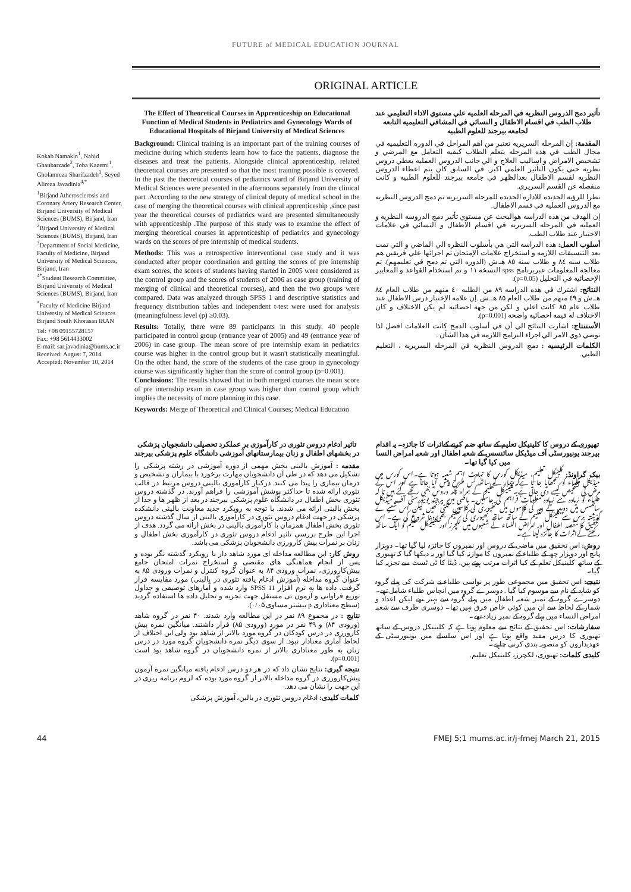FUTURE of MEDICAL EDUCATION JOURNAL
ORIGINAL ARTICLE
Kokab Namakin<sup>1</sup>, Nahid Ghanbarzade<sup>2</sup>, Toba Kazemi<sup>1</sup>, Gholamreza Sharifzadeh<sup>3</sup>, Seyed Alireza Javadinia<sup>4,*</sup>
<sup>1</sup> Birjand Atherosclerosis and Coronary Artery Research Center, Birjand University of Medical Sciences (BUMS), Birjand, Iran
<sup>2</sup> Birjand University of Medical Sciences (BUMS), Birjand, Iran
<sup>3</sup> Department of Social Medicine, Faculty of Medicine, Birjand University of Medical Sciences, Birjand, Iran
<sup>4*</sup>Student Research Committee, Birjand University of Medical Sciences (BUMS), Birjand, Iran
<sup>*</sup> Faculty of Medicine Birjand University of Medical Sciences Birjand South Khorasan IRAN
Tel: +98 09155728157
Fax: +98 5614433002
E-mail: sar.javadinia@bums.ac.ir
Received: August 7, 2014
Accepted: November 10, 2014
The Effect of Theoretical Courses in Apprenticeship on Educational Function of Medical Students in Pediatrics and Gynecology Wards of Educational Hospitals of Birjand University of Medical Sciences
Background: Clinical training is an important part of the training courses of medicine during which students learn how to face the patients, diagnose the diseases and treat the patients. Alongside clinical apprenticeship, related theoretical courses are presented so that the most training possible is covered. In the past the theoretical courses of pediatrics ward of Birjand University of Medical Sciences were presented in the afternoons separately from the clinical part .According to the new strategy of clinical deputy of medical school in the case of merging the theoretical courses with clinical apprenticeship ,since past year the theoretical courses of pediatrics ward are presented simultaneously with apprenticeship .The purpose of this study was to examine the effect of merging theoretical courses in apprenticeship of pediatrics and gynecology wards on the scores of pre internship of medical students.
Methods: This was a retrospective interventional case study and it was conducted after proper coordination and getting the scores of pre internship exam scores, the scores of students having started in 2005 were considered as the control group and the scores of students of 2006 as case group (training of merging of clinical and theoretical courses), and then the two groups were compared. Data was analyzed through SPSS 1 and descriptive statistics and frequency distribution tables and independent t-test were used for analysis (meaningfulness level (p) ≥0.03).
Results: Totally, there were 89 participants in this study. 40 people participated in control group (entrance year of 2005) and 49 (entrance year of 2006) in case group. The mean score of pre internship exam in pediatrics course was higher in the control group but it wasn't statistically meaningful. On the other hand, the score of the students of the case group in gynecology course was significantly higher than the score of control group (p=0.001).
Conclusions: The results showed that in both merged courses the mean score of pre internship exam in case group was higher than control group which implies the necessity of more planning in this case.
Keywords: Merge of Theoretical and Clinical Courses; Medical Education
تأثير دمج الدروس النظريه في المرحله العلميه علي مستوي الاداء التعليمي عند طلاب الطب في اقسام الاطفال و النسائي في المشافي التعليميه التابعه لجامعه بيرجند للعلوم الطبيه
المقدمة: إن المرحله السريريه تعتبر من اهم المراحل في الدوره التعليميه في مجال الطب في هذه المرحله يتعلم الطلاب كيفيه التعامل مع المرضي و تشخيص الامراض و اساليب العلاج و الي جانب الدروس العمليه يعطي دروس نظريه حتي يكون التأثير العلمي اكبر. في السابق كان يتم اعطاء الدروس النظريه لقسم الاطفال بعدالظهر في جامعه بيرجند للعلوم الطبيه و كانت منفصله عن القسم السريري.
نظرا للرؤيه الجديده للاداره الجديده للمرحله السريريه تم دمج الدروس النظريه مع الدروس العمليه في قسم الاطفال.
إن الهدف من هذه الدراسه هوالبحث عن مستوي تأثير دمج الدروسه النظريه و العمليه في المرحله السريريه في اقسام الاطفال و النسائي في علامات الاختبار عند طلاب الطب.
أسلوب العمل: هذه الدراسه التي هي بأسلوب النظره الي الماضي و التي تمت بعد التنسيقات اللازمه و استخراج علامات الإمتحان تم اجرائها علي فريقين هم طلاب سنه ٨٤ و طلاب سنه ٨٥ هـ.ش (الدوره التي تم دمج في تعليمهم). تم معالجه المعلومات عبربرنامج spss النسخه ١١ و تم استخدام القواعد و المعايير الإحصائيه في التحليل (p=0.05).
النتائج: اشترك في هذه الدراسه ٨٩ من الطلبه ٤٠ منهم من طلاب العام ٨٤ هـ.ش و ٤٩ منهم من طلاب العام ٨٥ هـ.ش .إن علامه الإختبار درس الاطفال عند طلاب عام ٨٥ كانت اعلي و لكن من جهه احصائيه لم يكن الاختلاف و كان الاختلاف له قيمه احصائيه واضحه (p=0.001).
الأستنتاج: اشارت النتائج الي أن في أسلوب الدمج كانت العلامات افضل لذا نوصي ذوي الامر الي اجراء البرامج اللازمه في هذا الشأن .
الكلمات الرئيسيه : دمج الدروس النظريه في المرحله السريريه ، التعليم الطبي.
تاثیر ادغام دروس تئوری در کارآموزی بر عملکرد تحصیلی دانشجویان پزشکی در بخشهای اطفال و زنان بیمارستانهای آموزشی دانشگاه علوم پزشکی بیرجند
مقدمه : آموزش بالینی بخش مهمی از دوره آموزشی در رشته پزشکی را تشکیل می دهد که در طی آن دانشجویان مهارت برخورد با بیماران و تشخیص و درمان بیماری را پیدا می کنند. درکنار کارآموزی بالینی دروس مرتبط در قالب تئوری ارائه شده تا حداکثر پوشش آموزشی را فراهم آورند. در گذشته دروس تئوری بخش اطفال در دانشگاه علوم پزشکی بیرجند در بعد از ظهر ها و جدا از بخش بالینی ارائه می شدند. با توجه به رویکرد جدید معاونت بالینی دانشکده پزشکی در جهت ادغام دروس تئوری در کارآموزی بالینی از سال گذشته دروس تئوری بخش اطفال همزمان با کارآموزی بالینی در بخش ارائه می گردد. هدف از اجرا این طرح بررسی تاثیر ادغام دروس تئوری در کارآموزی بخش اطفال و زنان بر نمرات پیش کارورزی دانشجویان پزشکی می باشد.
روش کار: این مطالعه مداخله ای مورد شاهد دار با رویکرد گذشته نگر بوده و پس از انجام هماهنگی های مقتضی و استخراج نمرات امتحان جامع پیش‌کارورزی، نمرات ورودی ۸۴ به عنوان گروه کنترل و نمرات ورودی ۸۵ به عنوان گروه مداخله (آموزش ادغام یافته تئوری در بالینی) مورد مقایسه قرار گرفت. داده ها به نرم افزار SPSS 11 وارد شده و آمارهای توصیفی و جداول توزیع فراوانی و آزمون تی مستقل جهت تجزیه و تحلیل داده ها استفاده گردید (سطح معناداری p بیشتر مساوی ۰/۰۵).
نتایج : در مجموع ۸۹ نفر در این مطالعه وارد شدند. ۴۰ نفر در گروه شاهد (ورودی ۸۴) و ۴۹ نفر در مورد (ورودی ۸۵) قرار داشتند. میانگین نمره پیش کارورزی در درس کودکان در گروه مورد بالاتر از شاهد بود ولی این اختلاف از لحاظ آماری معنادار نبود. از سوی دیگر نمره دانشجویان گروه مورد در درس زنان به طور معناداری بالاتر از نمره دانشجویان در گروه شاهد بود است (p=0.001).
نتیجه گیری: نتایج نشان داد که در هر دو درس ادغام یافته میانگین نمره آزمون پیش‌کارورزی در گروه مداخله بالاتر از گروه مورد بوده که لزوم برنامه ریزی در این جهت را نشان می دهد.
کلمات کلیدی: ادغام دروس تئوری در بالین، آموزش پزشکی
تھیوری کے دروس کا کلینیکل تعلیم کے ساتھ ضم کرنے کےاثرات کا جائزہ۔ یہ اقدام بیرجند یونیورسٹی آف میڈیکل سائنسس کے شعبہ اطفال اور شعبہ امراض النسا میں کیا گیا تھا۔
بیک گراونڈ: کلینکل تعلیم، میڈیکل کورس کا نہایت اہم شعبہ ہوتا ہے۔اس کورس میں میڈیکل طلباء کو سمجھایا جا تا ہےکہ بیمار کے ساتھ کس طرح پیش آیا جاتا ہے اور اس کے مرض کی تشخیص کیسے دی جاتی ہے۔کلینیکل تعلیم کے ہمراہ کچھ دروس بھی رکھے گئے ہیں تا کہ طلباء کو زیادہ سے زیادہ معلومات فراہم کی جاسکیں۔ ماضی میں بیرجند یونیورسٹی آف میڈیکل سائنسس میں دوپہر کے بعد کی کلاسوں میں تھیوری کی کلاسیں لگتی تھیں لیکن اس شعبے نے گذشتہ برس سے کلینکل تعلیم کے ساتھ ساتھ تھیوری کی تعلیم بھی دینا شروع کی ہے۔ اس تحقیق کا مقصد اطفال اور امراض النساء کے شعبوں میں لکچرز اور کلینیکل تعلیم کو ایک ساتھ رکھنے کےاثرات کا جائزہ لینا ہے۔
روش: اس تحقیق میں ماضی کے دروس اور نمبروں کا جائزہ لیا گیا تھا۔ دوہزار پانچ اور دوہزار چھ کے طلباء کے نمبروں کا موازنہ کیا گیا اور یہ دیکھا گيا کہ تھیوری کے ساتھ کلینیکل تعلم کے کیا اثرات مرتب ہوتے ہیں. ڈیٹا کا ٹی ٹسٹ سے تجزیہ کیا گيا۔
نتیجے: اس تحقیق میں مجموعی طور پر نواسی طلباء نے شرکت کی پہلے گروہ کو شاہد کے نام سے موسوم کیا گيا . دوسرے گروہ میں انچاس طلباء شامل تھے۔ دوسرے گروہ کے نمبر شعبہ اطفال میں پہلے گروہ سے بہتر تھے لیکن اعداد و شمار کے لحاظ سے ان میں کوئي خاص فرق نہیں تھا۔ دوسری طرف سے شعبہ امراض النساء میں پہلے گروہ کے نمبر زیادہ تھے۔
سفارشات: اس تحقیق کے نتائج سے معلوم ہوتا ہے کہ کلینیکل دروس کے ساتھ تھیوری کا درس مفید واقع ہوتا ہے اور اس سلسلے میں یونیورسٹی کے عھدیداروں کو منصوبہ بندی کرنی چاہیے۔
کلیدی کلمات: تھیوری، لکچرز، کلینیکل تعلیم.
44 FMEJ 5;1 mums.ac.ir/j-fmej March 21, 2015